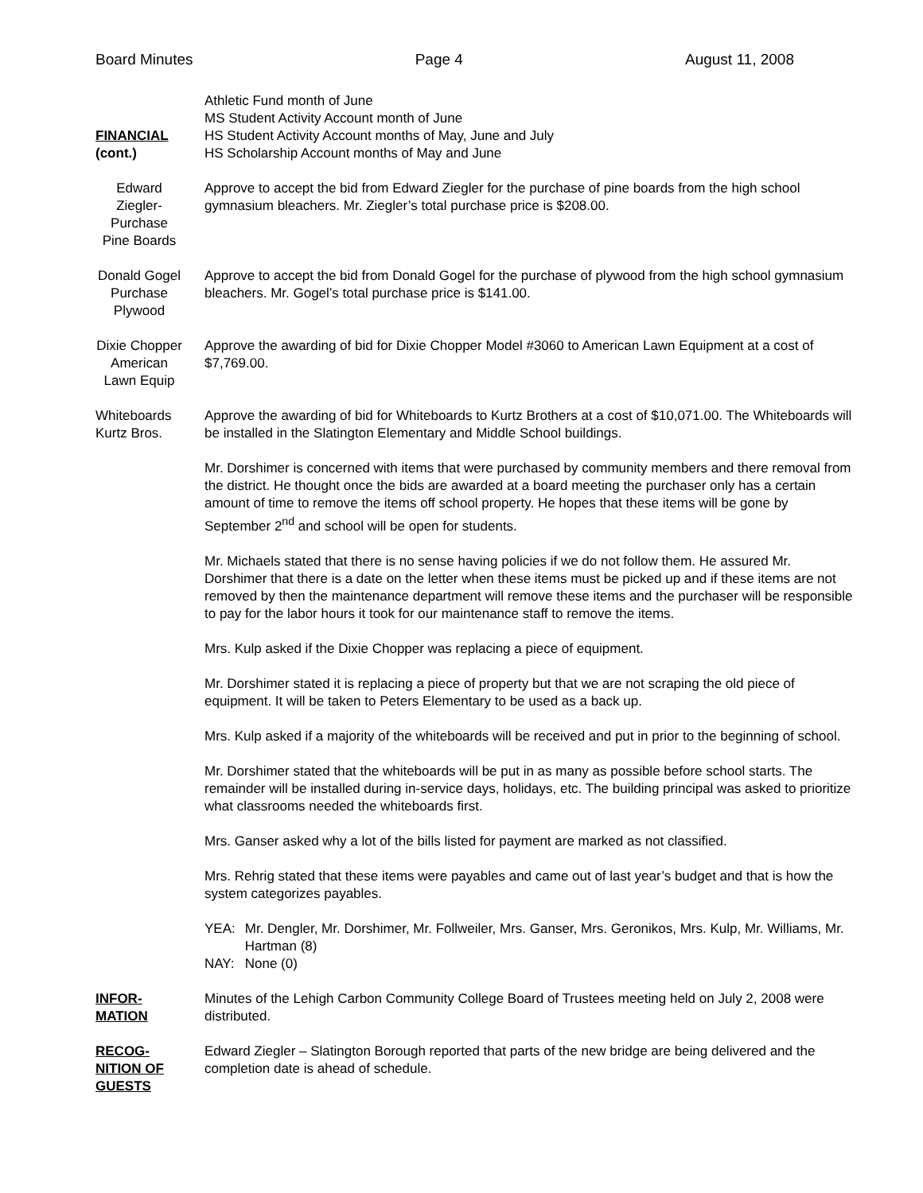Board Minutes Page 4 August 11, 2008
FINANCIAL
(cont.)
Athletic Fund month of June
MS Student Activity Account month of June
HS Student Activity Account months of May, June and July
HS Scholarship Account months of May and June
Edward
Ziegler-
Purchase
Pine Boards
Approve to accept the bid from Edward Ziegler for the purchase of pine boards from the high school gymnasium bleachers. Mr. Ziegler’s total purchase price is $208.00.
Donald Gogel
Purchase
Plywood
Approve to accept the bid from Donald Gogel for the purchase of plywood from the high school gymnasium bleachers. Mr. Gogel’s total purchase price is $141.00.
Dixie Chopper
American
Lawn Equip
Approve the awarding of bid for Dixie Chopper Model #3060 to American Lawn Equipment at a cost of $7,769.00.
Whiteboards
Kurtz Bros.
Approve the awarding of bid for Whiteboards to Kurtz Brothers at a cost of $10,071.00. The Whiteboards will be installed in the Slatington Elementary and Middle School buildings.
Mr. Dorshimer is concerned with items that were purchased by community members and there removal from the district. He thought once the bids are awarded at a board meeting the purchaser only has a certain amount of time to remove the items off school property. He hopes that these items will be gone by September 2<sup>nd</sup> and school will be open for students.
Mr. Michaels stated that there is no sense having policies if we do not follow them. He assured Mr. Dorshimer that there is a date on the letter when these items must be picked up and if these items are not removed by then the maintenance department will remove these items and the purchaser will be responsible to pay for the labor hours it took for our maintenance staff to remove the items.
Mrs. Kulp asked if the Dixie Chopper was replacing a piece of equipment.
Mr. Dorshimer stated it is replacing a piece of property but that we are not scraping the old piece of equipment. It will be taken to Peters Elementary to be used as a back up.
Mrs. Kulp asked if a majority of the whiteboards will be received and put in prior to the beginning of school.
Mr. Dorshimer stated that the whiteboards will be put in as many as possible before school starts. The remainder will be installed during in-service days, holidays, etc. The building principal was asked to prioritize what classrooms needed the whiteboards first.
Mrs. Ganser asked why a lot of the bills listed for payment are marked as not classified.
Mrs. Rehrig stated that these items were payables and came out of last year’s budget and that is how the system categorizes payables.
| YEA: | Mr. Dengler, Mr. Dorshimer, Mr. Follweiler, Mrs. Ganser, Mrs. Geronikos, Mrs. Kulp, Mr. Williams, Mr. Hartman (8) |
| NAY: | None (0) |
INFOR-
MATION
Minutes of the Lehigh Carbon Community College Board of Trustees meeting held on July 2, 2008 were distributed.
RECOG-
NITION OF
GUESTS
Edward Ziegler – Slatington Borough reported that parts of the new bridge are being delivered and the completion date is ahead of schedule.